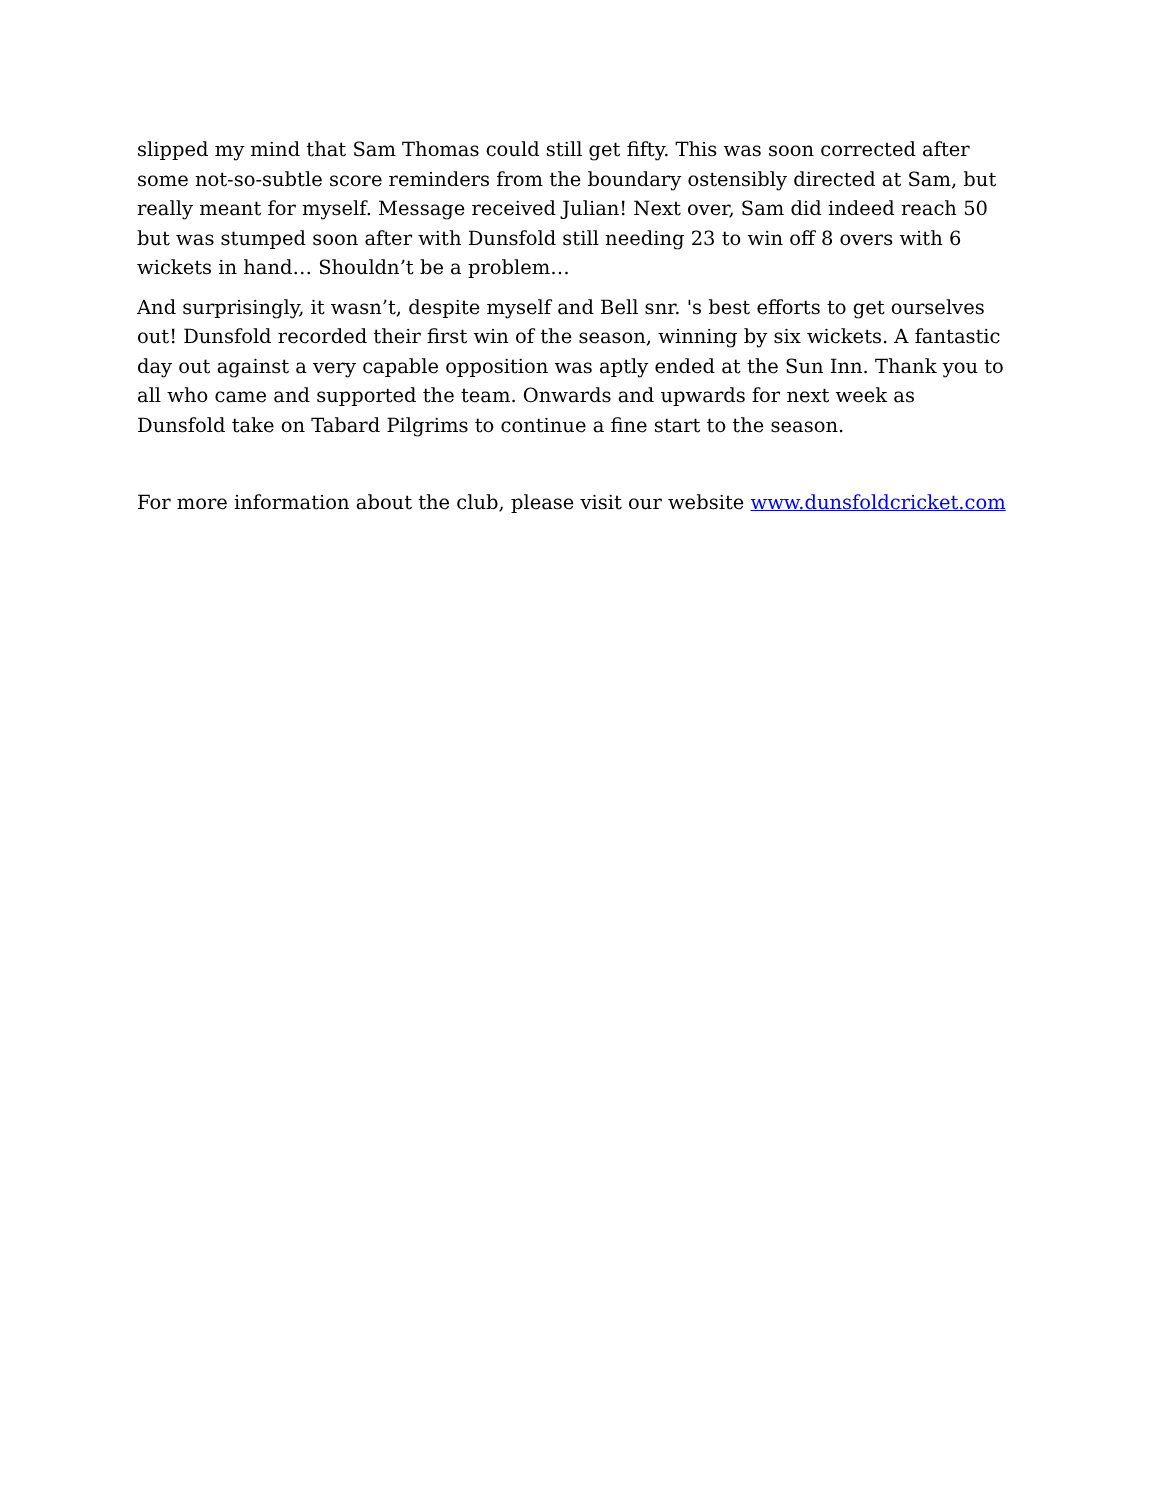slipped my mind that Sam Thomas could still get fifty. This was soon corrected after some not-so-subtle score reminders from the boundary ostensibly directed at Sam, but really meant for myself. Message received Julian! Next over, Sam did indeed reach 50 but was stumped soon after with Dunsfold still needing 23 to win off 8 overs with 6 wickets in hand… Shouldn’t be a problem…
And surprisingly, it wasn’t, despite myself and Bell snr. 's best efforts to get ourselves out! Dunsfold recorded their first win of the season, winning by six wickets. A fantastic day out against a very capable opposition was aptly ended at the Sun Inn. Thank you to all who came and supported the team. Onwards and upwards for next week as Dunsfold take on Tabard Pilgrims to continue a fine start to the season.
For more information about the club, please visit our website www.dunsfoldcricket.com